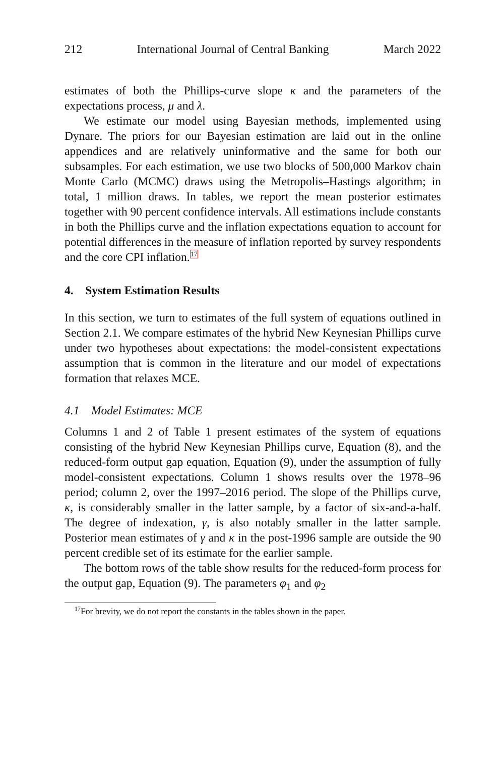212 International Journal of Central Banking March 2022
estimates of both the Phillips-curve slope κ and the parameters of the expectations process, μ and λ.
We estimate our model using Bayesian methods, implemented using Dynare. The priors for our Bayesian estimation are laid out in the online appendices and are relatively uninformative and the same for both our subsamples. For each estimation, we use two blocks of 500,000 Markov chain Monte Carlo (MCMC) draws using the Metropolis–Hastings algorithm; in total, 1 million draws. In tables, we report the mean posterior estimates together with 90 percent confidence intervals. All estimations include constants in both the Phillips curve and the inflation expectations equation to account for potential differences in the measure of inflation reported by survey respondents and the core CPI inflation.<sup>17</sup>
4. System Estimation Results
In this section, we turn to estimates of the full system of equations outlined in Section 2.1. We compare estimates of the hybrid New Keynesian Phillips curve under two hypotheses about expectations: the model-consistent expectations assumption that is common in the literature and our model of expectations formation that relaxes MCE.
4.1 Model Estimates: MCE
Columns 1 and 2 of Table 1 present estimates of the system of equations consisting of the hybrid New Keynesian Phillips curve, Equation (8), and the reduced-form output gap equation, Equation (9), under the assumption of fully model-consistent expectations. Column 1 shows results over the 1978–96 period; column 2, over the 1997–2016 period. The slope of the Phillips curve, κ, is considerably smaller in the latter sample, by a factor of six-and-a-half. The degree of indexation, γ, is also notably smaller in the latter sample. Posterior mean estimates of γ and κ in the post-1996 sample are outside the 90 percent credible set of its estimate for the earlier sample.
The bottom rows of the table show results for the reduced-form process for the output gap, Equation (9). The parameters φ<sub>1</sub> and φ<sub>2</sub>
<sup>17</sup> For brevity, we do not report the constants in the tables shown in the paper.